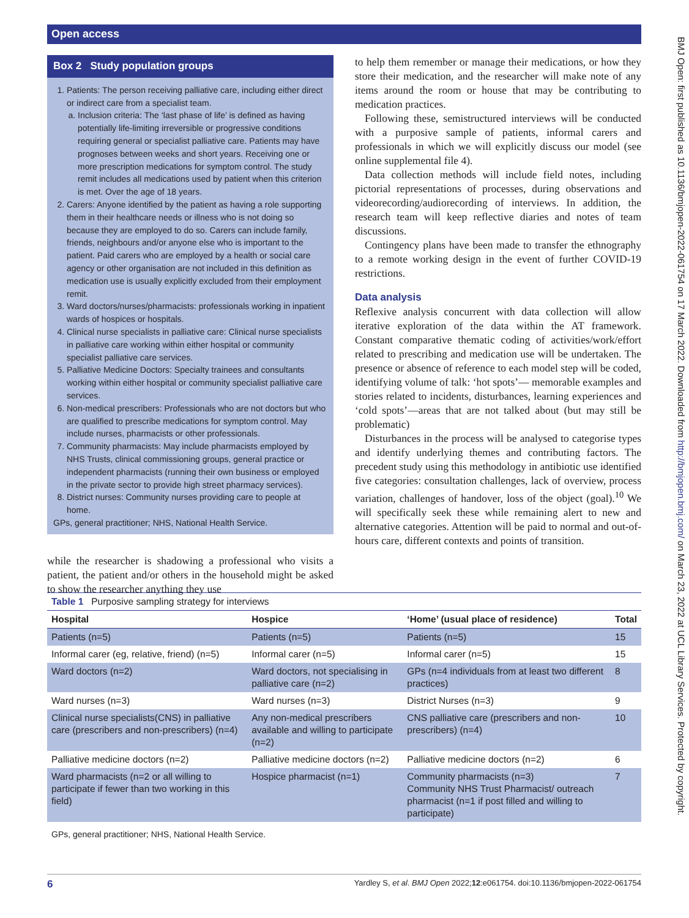Open access
BMJ Open: first published as 10.1136/bmjopen-2022-061754 on 17 March 2022. Downloaded from http://bmjopen.bmj.com/ on March 23, 2022 at UCL Library Services. Protected by copyright.
Box 2 Study population groups
1. Patients: The person receiving palliative care, including either direct or indirect care from a specialist team.
a. Inclusion criteria: The ‘last phase of life’ is defined as having potentially life-limiting irreversible or progressive conditions requiring general or specialist palliative care. Patients may have prognoses between weeks and short years. Receiving one or more prescription medications for symptom control. The study remit includes all medications used by patient when this criterion is met. Over the age of 18 years.
2. Carers: Anyone identified by the patient as having a role supporting them in their healthcare needs or illness who is not doing so because they are employed to do so. Carers can include family, friends, neighbours and/or anyone else who is important to the patient. Paid carers who are employed by a health or social care agency or other organisation are not included in this definition as medication use is usually explicitly excluded from their employment remit.
3. Ward doctors/nurses/pharmacists: professionals working in inpatient wards of hospices or hospitals.
4. Clinical nurse specialists in palliative care: Clinical nurse specialists in palliative care working within either hospital or community specialist palliative care services.
5. Palliative Medicine Doctors: Specialty trainees and consultants working within either hospital or community specialist palliative care services.
6. Non-medical prescribers: Professionals who are not doctors but who are qualified to prescribe medications for symptom control. May include nurses, pharmacists or other professionals.
7. Community pharmacists: May include pharmacists employed by NHS Trusts, clinical commissioning groups, general practice or independent pharmacists (running their own business or employed in the private sector to provide high street pharmacy services).
8. District nurses: Community nurses providing care to people at home.
GPs, general practitioner; NHS, National Health Service.
while the researcher is shadowing a professional who visits a patient, the patient and/or others in the household might be asked to show the researcher anything they use
to help them remember or manage their medications, or how they store their medication, and the researcher will make note of any items around the room or house that may be contributing to medication practices.
Following these, semistructured interviews will be conducted with a purposive sample of patients, informal carers and professionals in which we will explicitly discuss our model (see online supplemental file 4).
Data collection methods will include field notes, including pictorial representations of processes, during observations and videorecording/audiorecording of interviews. In addition, the research team will keep reflective diaries and notes of team discussions.
Contingency plans have been made to transfer the ethnography to a remote working design in the event of further COVID-19 restrictions.
Data analysis
Reflexive analysis concurrent with data collection will allow iterative exploration of the data within the AT framework. Constant comparative thematic coding of activities/work/effort related to prescribing and medication use will be undertaken. The presence or absence of reference to each model step will be coded, identifying volume of talk: ‘hot spots’— memorable examples and stories related to incidents, disturbances, learning experiences and ‘cold spots’—areas that are not talked about (but may still be problematic)
Disturbances in the process will be analysed to categorise types and identify underlying themes and contributing factors. The precedent study using this methodology in antibiotic use identified five categories: consultation challenges, lack of overview, process variation, challenges of handover, loss of the object (goal).<sup>10</sup> We will specifically seek these while remaining alert to new and alternative categories. Attention will be paid to normal and out-of-hours care, different contexts and points of transition.
| Table 1 Purposive sampling strategy for interviews | | | |
| Hospital | Hospice | ‘Home’ (usual place of residence) | Total |
| Patients (n=5) | Patients (n=5) | Patients (n=5) | 15 |
| Informal carer (eg, relative, friend) (n=5) | Informal carer (n=5) | Informal carer (n=5) | 15 |
| Ward doctors (n=2) | Ward doctors, not specialising in palliative care (n=2) | GPs (n=4 individuals from at least two different practices) | 8 |
| Ward nurses (n=3) | Ward nurses (n=3) | District Nurses (n=3) | 9 |
| Clinical nurse specialists(CNS) in palliative care (prescribers and non-prescribers) (n=4) | Any non-medical prescribers available and willing to participate (n=2) | CNS palliative care (prescribers and non-prescribers) (n=4) | 10 |
| Palliative medicine doctors (n=2) | Palliative medicine doctors (n=2) | Palliative medicine doctors (n=2) | 6 |
| Ward pharmacists (n=2 or all willing to participate if fewer than two working in this field) | Hospice pharmacist (n=1) | Community pharmacists (n=3) Community NHS Trust Pharmacist/ outreach pharmacist (n=1 if post filled and willing to participate) | 7 |
GPs, general practitioner; NHS, National Health Service.
6 Yardley S, et al. BMJ Open 2022;12:e061754. doi:10.1136/bmjopen-2022-061754